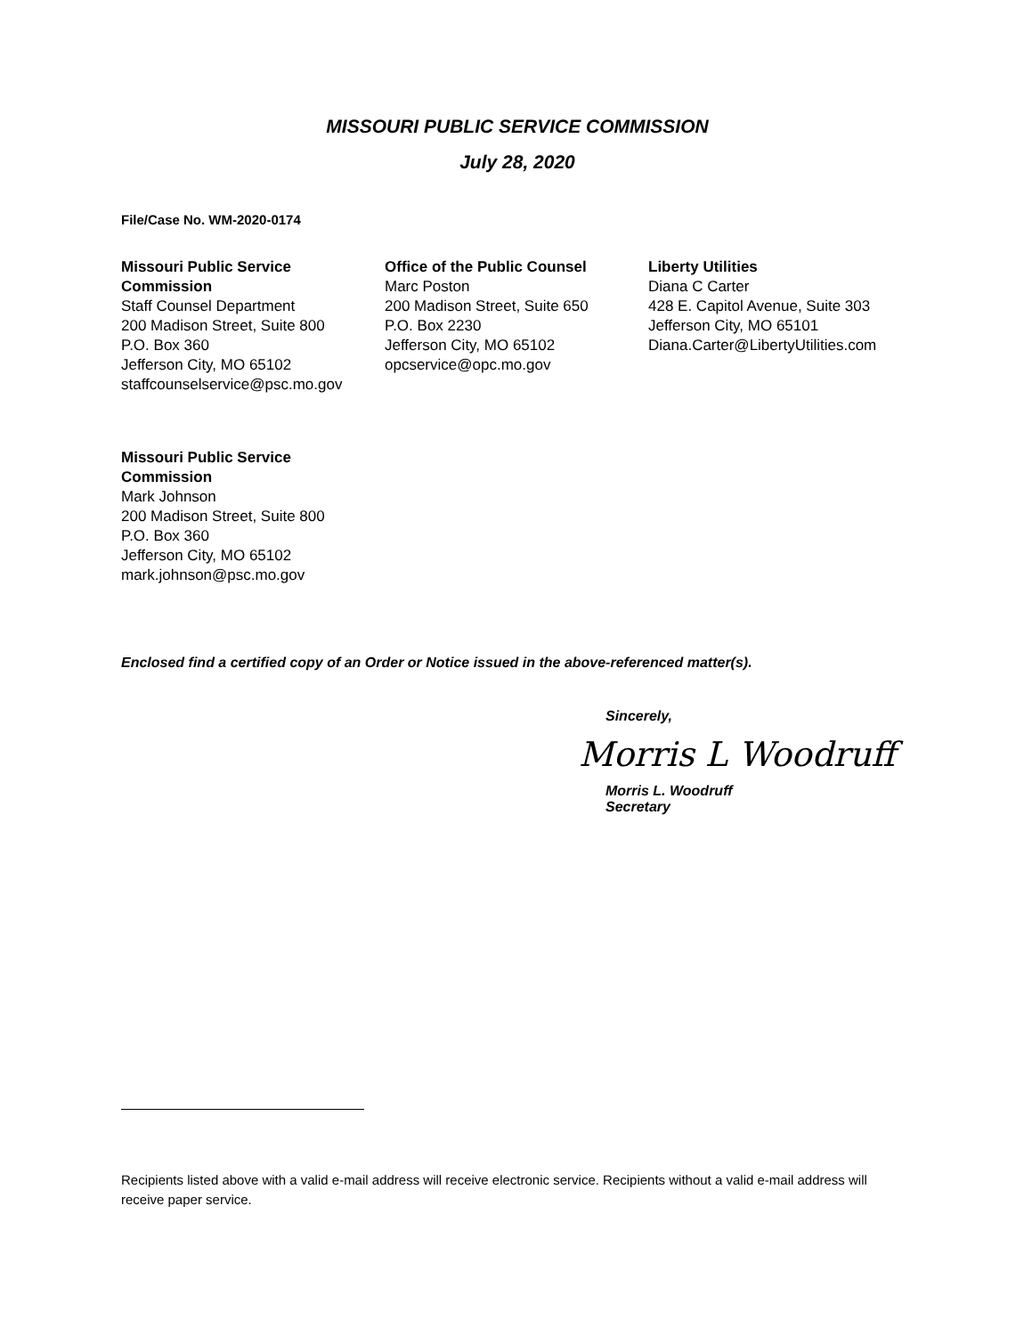MISSOURI PUBLIC SERVICE COMMISSION
July 28, 2020
File/Case No. WM-2020-0174
Missouri Public Service Commission
Staff Counsel Department
200 Madison Street, Suite 800
P.O. Box 360
Jefferson City, MO 65102
staffcounselservice@psc.mo.gov
Office of the Public Counsel
Marc Poston
200 Madison Street, Suite 650
P.O. Box 2230
Jefferson City, MO 65102
opcservice@opc.mo.gov
Liberty Utilities
Diana C Carter
428 E. Capitol Avenue, Suite 303
Jefferson City, MO 65101
Diana.Carter@LibertyUtilities.com
Missouri Public Service Commission
Mark Johnson
200 Madison Street, Suite 800
P.O. Box 360
Jefferson City, MO 65102
mark.johnson@psc.mo.gov
Enclosed find a certified copy of an Order or Notice issued in the above-referenced matter(s).
Sincerely,
Morris L Woodruff
Morris L. Woodruff
Secretary
Recipients listed above with a valid e-mail address will receive electronic service. Recipients without a valid e-mail address will receive paper service.